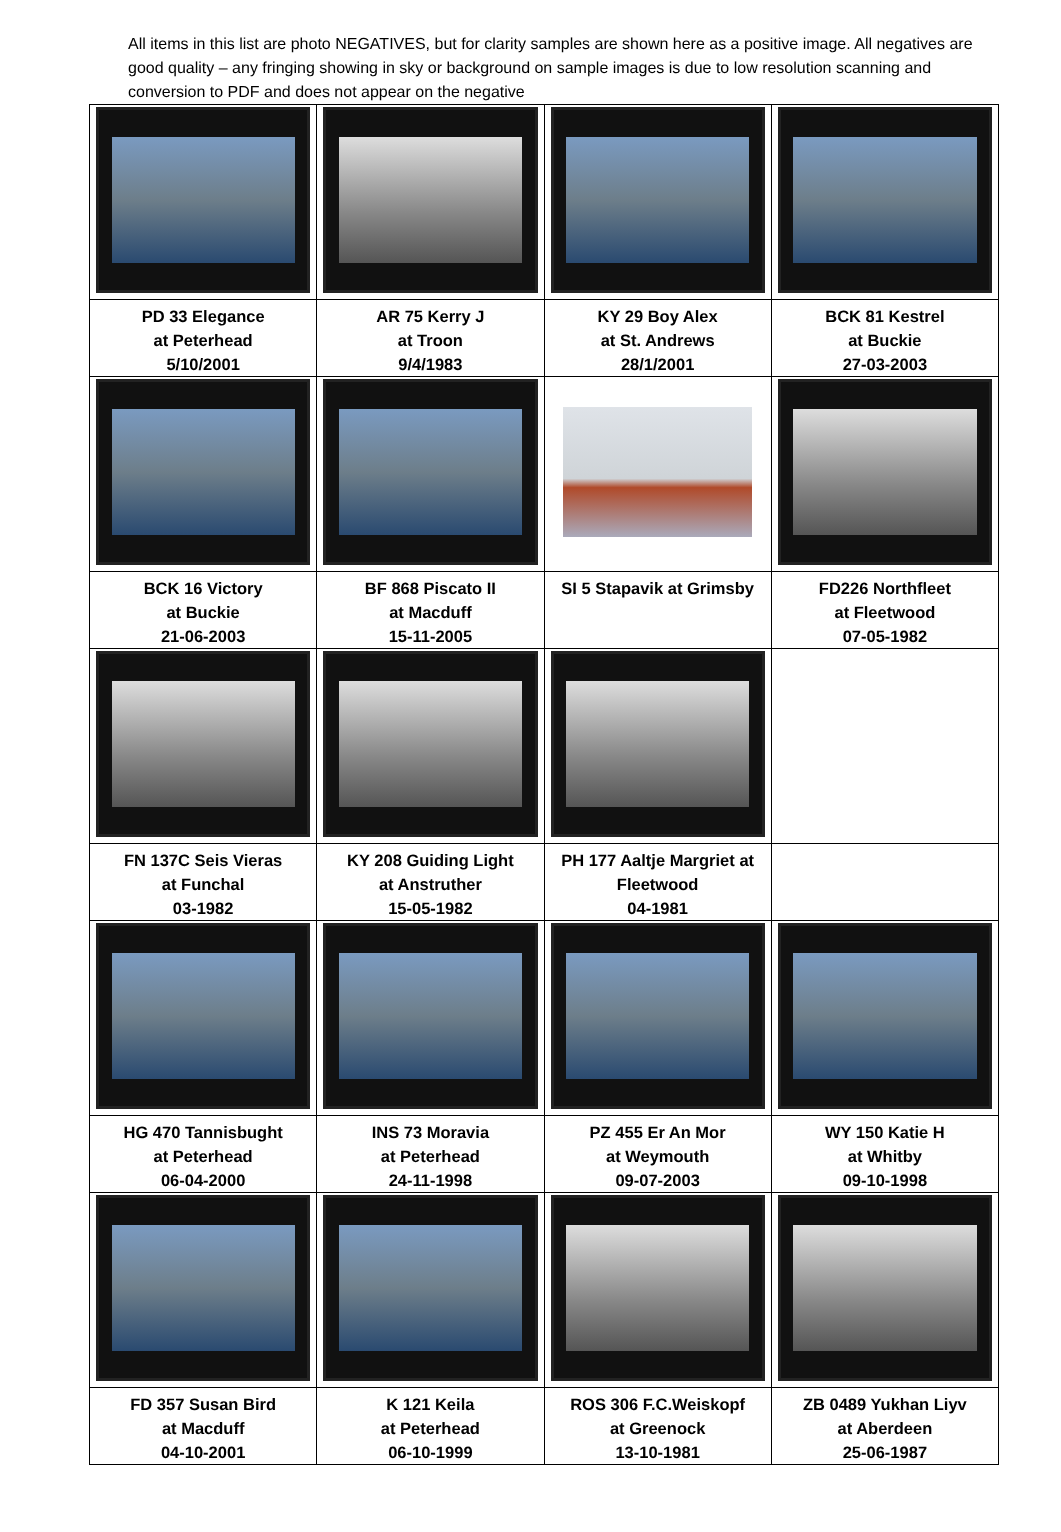All items in this list are photo NEGATIVES, but for clarity samples are shown here as a positive image. All negatives are good quality – any fringing showing in sky or background on sample images is due to low resolution scanning and conversion to PDF and does not appear on the negative
| PD 33 Elegance at Peterhead 5/10/2001 | AR 75 Kerry J at Troon 9/4/1983 | KY 29 Boy Alex at St. Andrews 28/1/2001 | BCK 81 Kestrel at Buckie 27-03-2003 |
| BCK 16 Victory at Buckie 21-06-2003 | BF 868 Piscato II at Macduff 15-11-2005 | SI 5 Stapavik at Grimsby | FD226 Northfleet at Fleetwood 07-05-1982 |
| FN 137C Seis Vieras at Funchal 03-1982 | KY 208 Guiding Light at Anstruther 15-05-1982 | PH 177 Aaltje Margriet at Fleetwood 04-1981 | |
| HG 470 Tannisbught at Peterhead 06-04-2000 | INS 73 Moravia at Peterhead 24-11-1998 | PZ 455 Er An Mor at Weymouth 09-07-2003 | WY 150 Katie H at Whitby 09-10-1998 |
| FD 357 Susan Bird at Macduff 04-10-2001 | K 121 Keila at Peterhead 06-10-1999 | ROS 306 F.C.Weiskopf at Greenock 13-10-1981 | ZB 0489 Yukhan Liyv at Aberdeen 25-06-1987 |